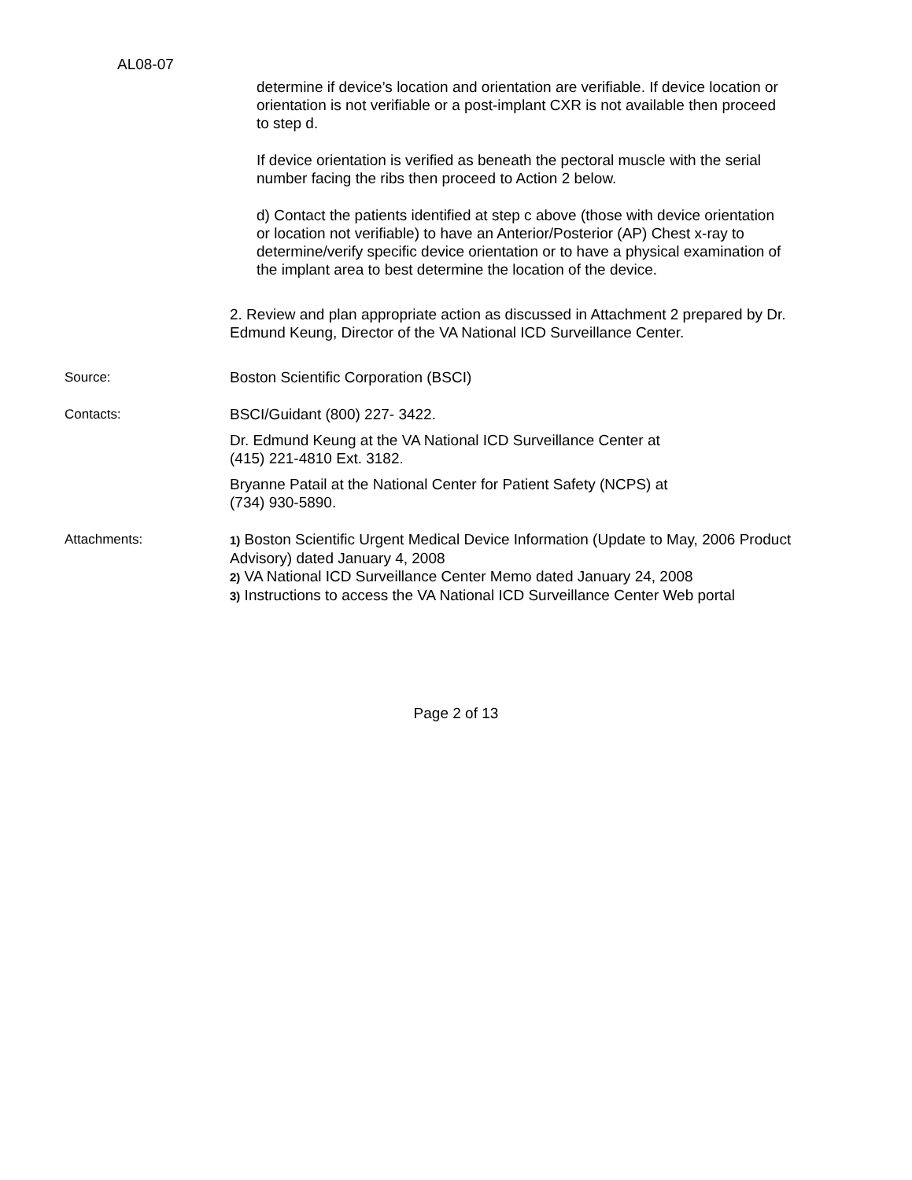AL08-07
determine if device’s location and orientation are verifiable. If device location or orientation is not verifiable or a post-implant CXR is not available then proceed to step d.
If device orientation is verified as beneath the pectoral muscle with the serial number facing the ribs then proceed to Action 2 below.
d) Contact the patients identified at step c above (those with device orientation or location not verifiable) to have an Anterior/Posterior (AP) Chest x-ray to determine/verify specific device orientation or to have a physical examination of the implant area to best determine the location of the device.
2. Review and plan appropriate action as discussed in Attachment 2 prepared by Dr. Edmund Keung, Director of the VA National ICD Surveillance Center.
Source: Boston Scientific Corporation (BSCI)
Contacts: BSCI/Guidant (800) 227- 3422.
Dr. Edmund Keung at the VA National ICD Surveillance Center at
(415) 221-4810 Ext. 3182.
Bryanne Patail at the National Center for Patient Safety (NCPS) at
(734) 930-5890.
Attachments: 1) Boston Scientific Urgent Medical Device Information (Update to May, 2006 Product Advisory) dated January 4, 2008
2) VA National ICD Surveillance Center Memo dated January 24, 2008
3) Instructions to access the VA National ICD Surveillance Center Web portal
Page 2 of 13